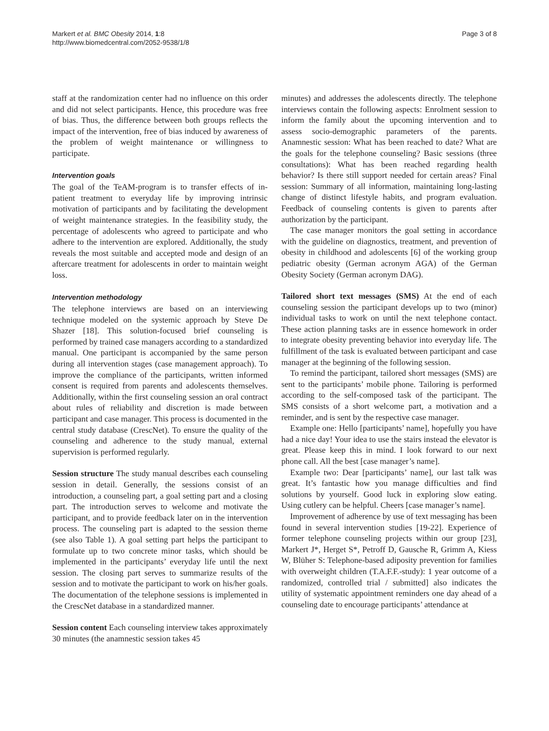Markert et al. BMC Obesity 2014, 1:8
http://www.biomedcentral.com/2052-9538/1/8
Page 3 of 8
staff at the randomization center had no influence on this order and did not select participants. Hence, this procedure was free of bias. Thus, the difference between both groups reflects the impact of the intervention, free of bias induced by awareness of the problem of weight maintenance or willingness to participate.
Intervention goals
The goal of the TeAM-program is to transfer effects of in-patient treatment to everyday life by improving intrinsic motivation of participants and by facilitating the development of weight maintenance strategies. In the feasibility study, the percentage of adolescents who agreed to participate and who adhere to the intervention are explored. Additionally, the study reveals the most suitable and accepted mode and design of an aftercare treatment for adolescents in order to maintain weight loss.
Intervention methodology
The telephone interviews are based on an interviewing technique modeled on the systemic approach by Steve De Shazer [18]. This solution-focused brief counseling is performed by trained case managers according to a standardized manual. One participant is accompanied by the same person during all intervention stages (case management approach). To improve the compliance of the participants, written informed consent is required from parents and adolescents themselves. Additionally, within the first counseling session an oral contract about rules of reliability and discretion is made between participant and case manager. This process is documented in the central study database (CrescNet). To ensure the quality of the counseling and adherence to the study manual, external supervision is performed regularly.
Session structure The study manual describes each counseling session in detail. Generally, the sessions consist of an introduction, a counseling part, a goal setting part and a closing part. The introduction serves to welcome and motivate the participant, and to provide feedback later on in the intervention process. The counseling part is adapted to the session theme (see also Table 1). A goal setting part helps the participant to formulate up to two concrete minor tasks, which should be implemented in the participants’ everyday life until the next session. The closing part serves to summarize results of the session and to motivate the participant to work on his/her goals. The documentation of the telephone sessions is implemented in the CrescNet database in a standardized manner.
Session content Each counseling interview takes approximately 30 minutes (the anamnestic session takes 45
minutes) and addresses the adolescents directly. The telephone interviews contain the following aspects: Enrolment session to inform the family about the upcoming intervention and to assess socio-demographic parameters of the parents. Anamnestic session: What has been reached to date? What are the goals for the telephone counseling? Basic sessions (three consultations): What has been reached regarding health behavior? Is there still support needed for certain areas? Final session: Summary of all information, maintaining long-lasting change of distinct lifestyle habits, and program evaluation. Feedback of counseling contents is given to parents after authorization by the participant.
The case manager monitors the goal setting in accordance with the guideline on diagnostics, treatment, and prevention of obesity in childhood and adolescents [6] of the working group pediatric obesity (German acronym AGA) of the German Obesity Society (German acronym DAG).
Tailored short text messages (SMS) At the end of each counseling session the participant develops up to two (minor) individual tasks to work on until the next telephone contact. These action planning tasks are in essence homework in order to integrate obesity preventing behavior into everyday life. The fulfillment of the task is evaluated between participant and case manager at the beginning of the following session.
To remind the participant, tailored short messages (SMS) are sent to the participants’ mobile phone. Tailoring is performed according to the self-composed task of the participant. The SMS consists of a short welcome part, a motivation and a reminder, and is sent by the respective case manager.
Example one: Hello [participants’ name], hopefully you have had a nice day! Your idea to use the stairs instead the elevator is great. Please keep this in mind. I look forward to our next phone call. All the best [case manager’s name].
Example two: Dear [participants’ name], our last talk was great. It’s fantastic how you manage difficulties and find solutions by yourself. Good luck in exploring slow eating. Using cutlery can be helpful. Cheers [case manager’s name].
Improvement of adherence by use of text messaging has been found in several intervention studies [19-22]. Experience of former telephone counseling projects within our group [23], Markert J*, Herget S*, Petroff D, Gausche R, Grimm A, Kiess W, Blüher S: Telephone-based adiposity prevention for families with overweight children (T.A.F.F.-study): 1 year outcome of a randomized, controlled trial / submitted] also indicates the utility of systematic appointment reminders one day ahead of a counseling date to encourage participants’ attendance at